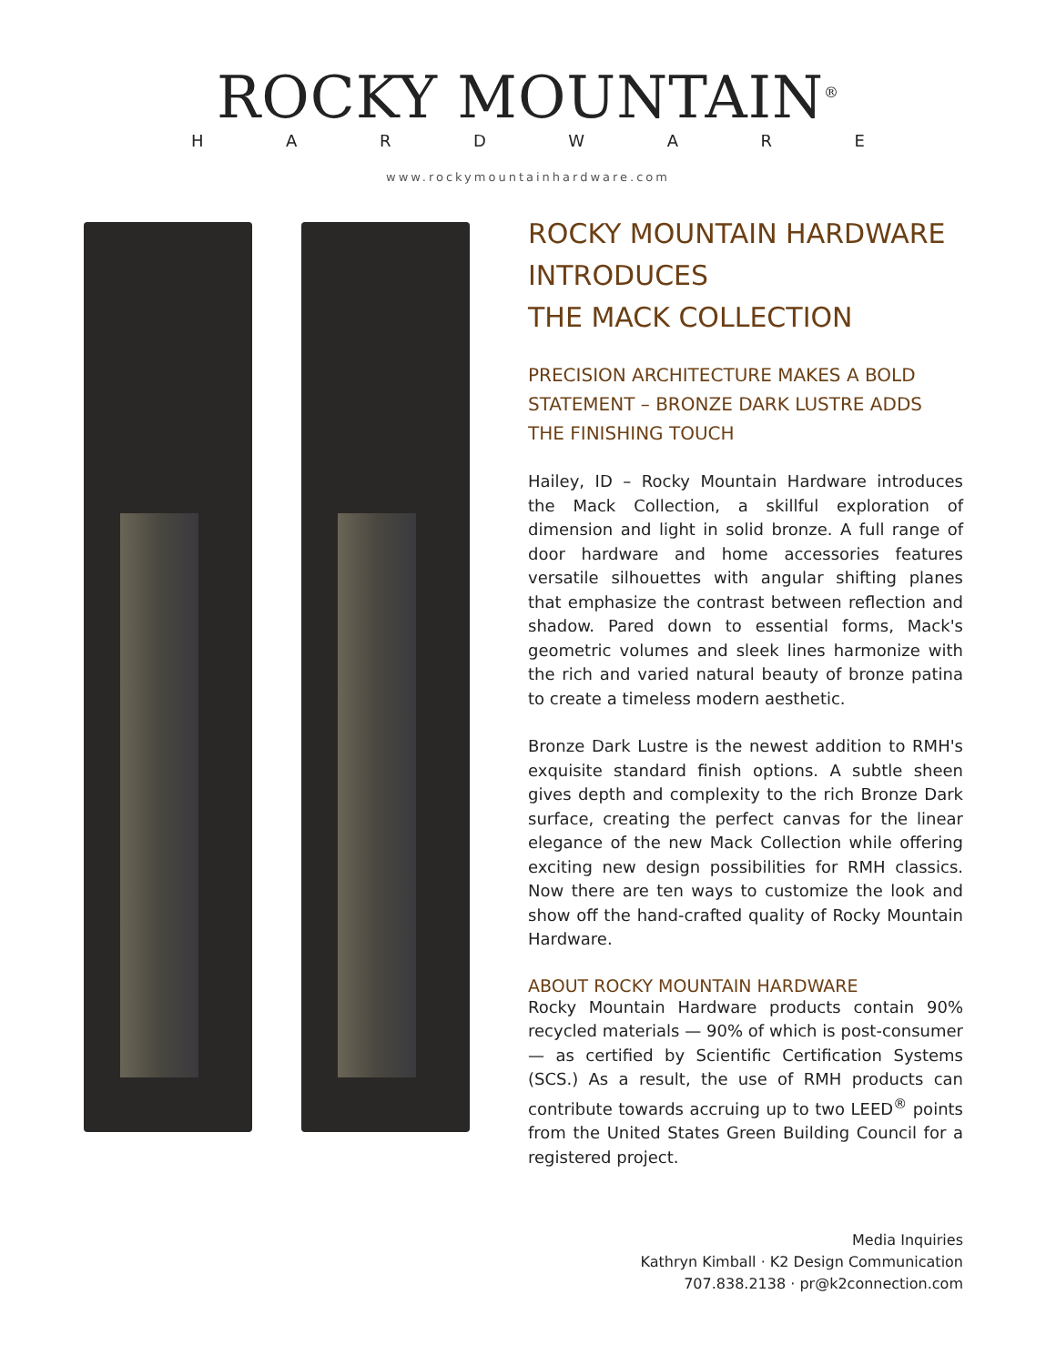ROCKY MOUNTAIN<sup>®</sup>
HARDWARE
www.rockymountainhardware.com
ROCKY MOUNTAIN HARDWARE INTRODUCES
THE MACK COLLECTION
PRECISION ARCHITECTURE MAKES A BOLD STATEMENT – BRONZE DARK LUSTRE ADDS THE FINISHING TOUCH
Hailey, ID – Rocky Mountain Hardware introduces the Mack Collection, a skillful exploration of dimension and light in solid bronze. A full range of door hardware and home accessories features versatile silhouettes with angular shifting planes that emphasize the contrast between reflection and shadow. Pared down to essential forms, Mack's geometric volumes and sleek lines harmonize with the rich and varied natural beauty of bronze patina to create a timeless modern aesthetic.
Bronze Dark Lustre is the newest addition to RMH's exquisite standard finish options. A subtle sheen gives depth and complexity to the rich Bronze Dark surface, creating the perfect canvas for the linear elegance of the new Mack Collection while offering exciting new design possibilities for RMH classics. Now there are ten ways to customize the look and show off the hand-crafted quality of Rocky Mountain Hardware.
ABOUT ROCKY MOUNTAIN HARDWARE
Rocky Mountain Hardware products contain 90% recycled materials — 90% of which is post-consumer — as certified by Scientific Certification Systems (SCS.) As a result, the use of RMH products can contribute towards accruing up to two LEED<sup>®</sup> points from the United States Green Building Council for a registered project.
Media Inquiries
Kathryn Kimball · K2 Design Communication
707.838.2138 · pr@k2connection.com